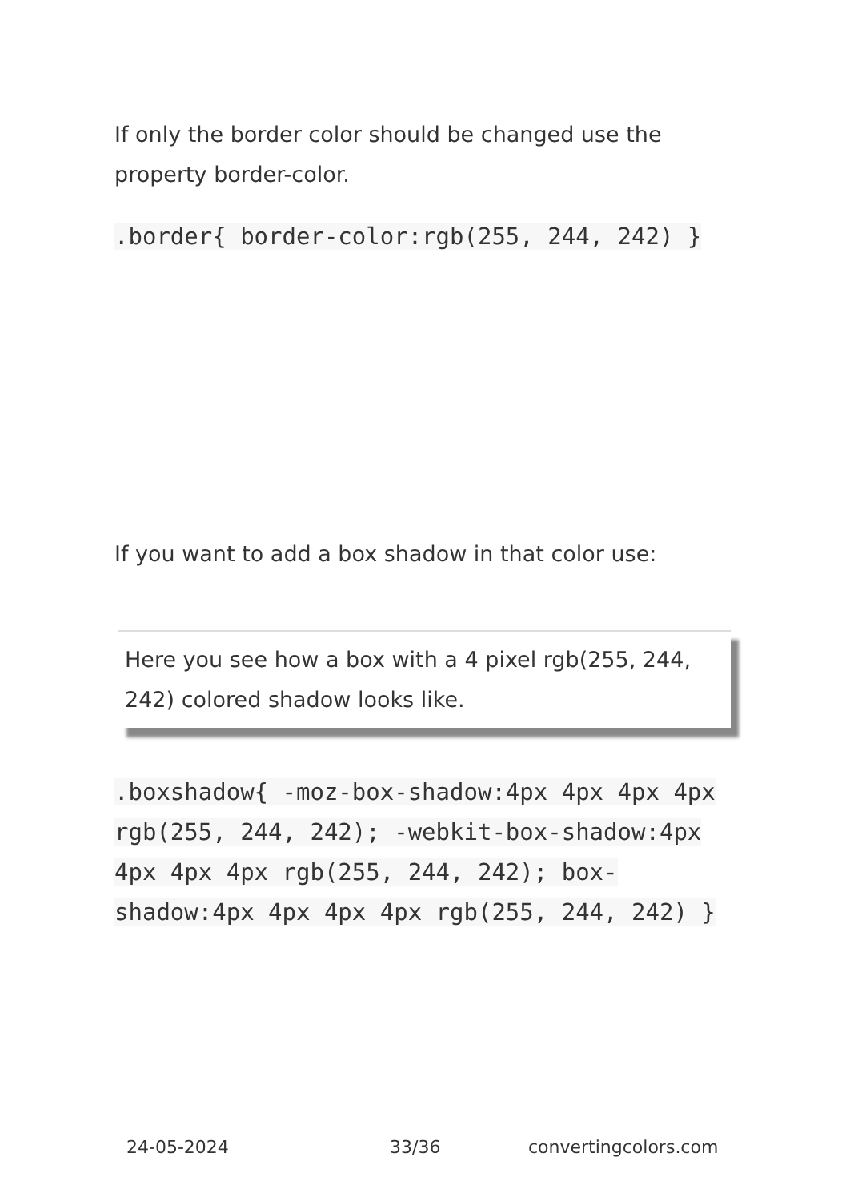If only the border color should be changed use the property border-color.
.border{ border-color:rgb(255, 244, 242) }
If you want to add a box shadow in that color use:
Here you see how a box with a 4 pixel rgb(255, 244, 242) colored shadow looks like.
.boxshadow{ -moz-box-shadow:4px 4px 4px 4px rgb(255, 244, 242); -webkit-box-shadow:4px 4px 4px 4px rgb(255, 244, 242); box-shadow:4px 4px 4px 4px rgb(255, 244, 242) }
24-05-2024 33/36 convertingcolors.com